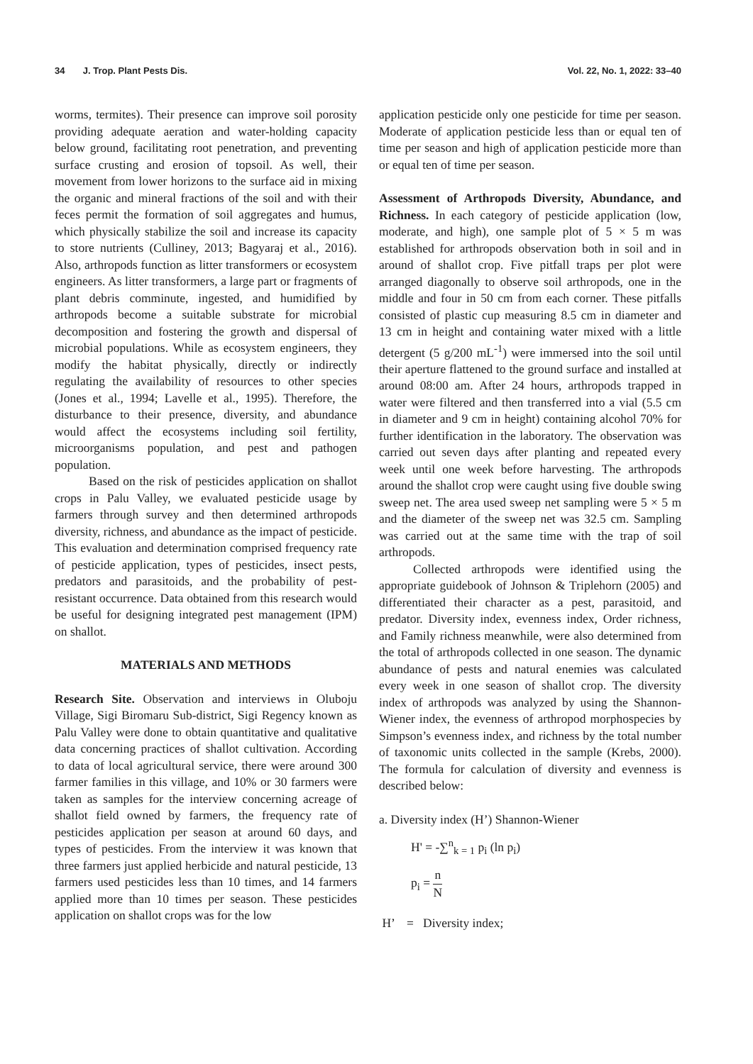34 J. Trop. Plant Pests Dis. Vol. 22, No. 1, 2022: 33–40
worms, termites). Their presence can improve soil porosity providing adequate aeration and water-holding capacity below ground, facilitating root penetration, and preventing surface crusting and erosion of topsoil. As well, their movement from lower horizons to the surface aid in mixing the organic and mineral fractions of the soil and with their feces permit the formation of soil aggregates and humus, which physically stabilize the soil and increase its capacity to store nutrients (Culliney, 2013; Bagyaraj et al., 2016). Also, arthropods function as litter transformers or ecosystem engineers. As litter transformers, a large part or fragments of plant debris comminute, ingested, and humidified by arthropods become a suitable substrate for microbial decomposition and fostering the growth and dispersal of microbial populations. While as ecosystem engineers, they modify the habitat physically, directly or indirectly regulating the availability of resources to other species (Jones et al., 1994; Lavelle et al., 1995). Therefore, the disturbance to their presence, diversity, and abundance would affect the ecosystems including soil fertility, microorganisms population, and pest and pathogen population.
Based on the risk of pesticides application on shallot crops in Palu Valley, we evaluated pesticide usage by farmers through survey and then determined arthropods diversity, richness, and abundance as the impact of pesticide. This evaluation and determination comprised frequency rate of pesticide application, types of pesticides, insect pests, predators and parasitoids, and the probability of pest-resistant occurrence. Data obtained from this research would be useful for designing integrated pest management (IPM) on shallot.
MATERIALS AND METHODS
Research Site. Observation and interviews in Oluboju Village, Sigi Biromaru Sub-district, Sigi Regency known as Palu Valley were done to obtain quantitative and qualitative data concerning practices of shallot cultivation. According to data of local agricultural service, there were around 300 farmer families in this village, and 10% or 30 farmers were taken as samples for the interview concerning acreage of shallot field owned by farmers, the frequency rate of pesticides application per season at around 60 days, and types of pesticides. From the interview it was known that three farmers just applied herbicide and natural pesticide, 13 farmers used pesticides less than 10 times, and 14 farmers applied more than 10 times per season. These pesticides application on shallot crops was for the low
application pesticide only one pesticide for time per season. Moderate of application pesticide less than or equal ten of time per season and high of application pesticide more than or equal ten of time per season.
Assessment of Arthropods Diversity, Abundance, and Richness. In each category of pesticide application (low, moderate, and high), one sample plot of 5 × 5 m was established for arthropods observation both in soil and in around of shallot crop. Five pitfall traps per plot were arranged diagonally to observe soil arthropods, one in the middle and four in 50 cm from each corner. These pitfalls consisted of plastic cup measuring 8.5 cm in diameter and 13 cm in height and containing water mixed with a little detergent (5 g/200 mL<sup>-1</sup>) were immersed into the soil until their aperture flattened to the ground surface and installed at around 08:00 am. After 24 hours, arthropods trapped in water were filtered and then transferred into a vial (5.5 cm in diameter and 9 cm in height) containing alcohol 70% for further identification in the laboratory. The observation was carried out seven days after planting and repeated every week until one week before harvesting. The arthropods around the shallot crop were caught using five double swing sweep net. The area used sweep net sampling were 5 × 5 m and the diameter of the sweep net was 32.5 cm. Sampling was carried out at the same time with the trap of soil arthropods.
Collected arthropods were identified using the appropriate guidebook of Johnson & Triplehorn (2005) and differentiated their character as a pest, parasitoid, and predator. Diversity index, evenness index, Order richness, and Family richness meanwhile, were also determined from the total of arthropods collected in one season. The dynamic abundance of pests and natural enemies was calculated every week in one season of shallot crop. The diversity index of arthropods was analyzed by using the Shannon-Wiener index, the evenness of arthropod morphospecies by Simpson’s evenness index, and richness by the total number of taxonomic units collected in the sample (Krebs, 2000). The formula for calculation of diversity and evenness is described below:
a. Diversity index (H’) Shannon-Wiener
H' = -∑<sup>n</sup><sub>k = 1</sub> p<sub>i</sub> (ln p<sub>i</sub>)
p<sub>i</sub> = n N
H’ = Diversity index;